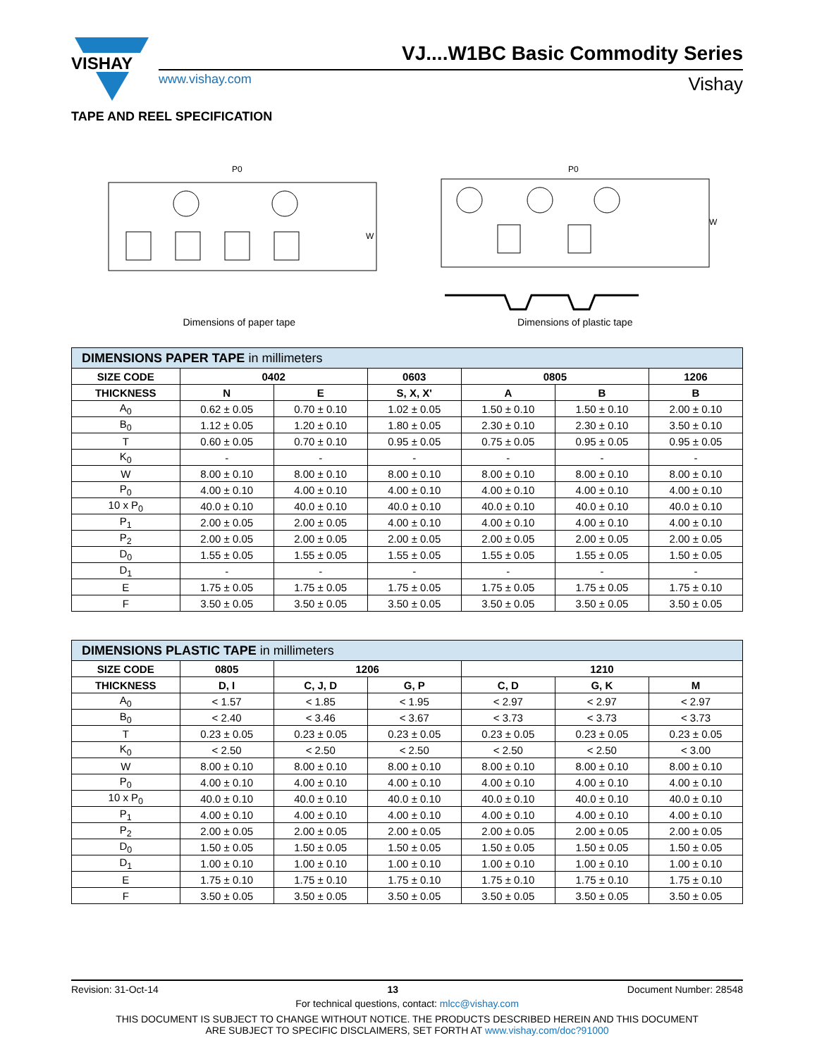VISHAY
VJ....W1BC Basic Commodity Series
www.vishay.com Vishay
TAPE AND REEL SPECIFICATION
P0
W
Dimensions of paper tape
P0
W
Dimensions of plastic tape
| DIMENSIONS PAPER TAPE in millimeters | | | | | | |
| SIZE CODE | 0402 | | 0603 | 0805 | | 1206 |
| THICKNESS | N | E | S, X, X' | A | B | B |
| A<sub>0</sub> | 0.62 ± 0.05 | 0.70 ± 0.10 | 1.02 ± 0.05 | 1.50 ± 0.10 | 1.50 ± 0.10 | 2.00 ± 0.10 |
| B<sub>0</sub> | 1.12 ± 0.05 | 1.20 ± 0.10 | 1.80 ± 0.05 | 2.30 ± 0.10 | 2.30 ± 0.10 | 3.50 ± 0.10 |
| T | 0.60 ± 0.05 | 0.70 ± 0.10 | 0.95 ± 0.05 | 0.75 ± 0.05 | 0.95 ± 0.05 | 0.95 ± 0.05 |
| K<sub>0</sub> | - | - | - | - | - | - |
| W | 8.00 ± 0.10 | 8.00 ± 0.10 | 8.00 ± 0.10 | 8.00 ± 0.10 | 8.00 ± 0.10 | 8.00 ± 0.10 |
| P<sub>0</sub> | 4.00 ± 0.10 | 4.00 ± 0.10 | 4.00 ± 0.10 | 4.00 ± 0.10 | 4.00 ± 0.10 | 4.00 ± 0.10 |
| 10 x P<sub>0</sub> | 40.0 ± 0.10 | 40.0 ± 0.10 | 40.0 ± 0.10 | 40.0 ± 0.10 | 40.0 ± 0.10 | 40.0 ± 0.10 |
| P<sub>1</sub> | 2.00 ± 0.05 | 2.00 ± 0.05 | 4.00 ± 0.10 | 4.00 ± 0.10 | 4.00 ± 0.10 | 4.00 ± 0.10 |
| P<sub>2</sub> | 2.00 ± 0.05 | 2.00 ± 0.05 | 2.00 ± 0.05 | 2.00 ± 0.05 | 2.00 ± 0.05 | 2.00 ± 0.05 |
| D<sub>0</sub> | 1.55 ± 0.05 | 1.55 ± 0.05 | 1.55 ± 0.05 | 1.55 ± 0.05 | 1.55 ± 0.05 | 1.50 ± 0.05 |
| D<sub>1</sub> | - | - | - | - | - | - |
| E | 1.75 ± 0.05 | 1.75 ± 0.05 | 1.75 ± 0.05 | 1.75 ± 0.05 | 1.75 ± 0.05 | 1.75 ± 0.10 |
| F | 3.50 ± 0.05 | 3.50 ± 0.05 | 3.50 ± 0.05 | 3.50 ± 0.05 | 3.50 ± 0.05 | 3.50 ± 0.05 |
| DIMENSIONS PLASTIC TAPE in millimeters | | | | | | |
| SIZE CODE | 0805 | 1206 | | 1210 | | |
| THICKNESS | D, I | C, J, D | G, P | C, D | G, K | M |
| A<sub>0</sub> | < 1.57 | < 1.85 | < 1.95 | < 2.97 | < 2.97 | < 2.97 |
| B<sub>0</sub> | < 2.40 | < 3.46 | < 3.67 | < 3.73 | < 3.73 | < 3.73 |
| T | 0.23 ± 0.05 | 0.23 ± 0.05 | 0.23 ± 0.05 | 0.23 ± 0.05 | 0.23 ± 0.05 | 0.23 ± 0.05 |
| K<sub>0</sub> | < 2.50 | < 2.50 | < 2.50 | < 2.50 | < 2.50 | < 3.00 |
| W | 8.00 ± 0.10 | 8.00 ± 0.10 | 8.00 ± 0.10 | 8.00 ± 0.10 | 8.00 ± 0.10 | 8.00 ± 0.10 |
| P<sub>0</sub> | 4.00 ± 0.10 | 4.00 ± 0.10 | 4.00 ± 0.10 | 4.00 ± 0.10 | 4.00 ± 0.10 | 4.00 ± 0.10 |
| 10 x P<sub>0</sub> | 40.0 ± 0.10 | 40.0 ± 0.10 | 40.0 ± 0.10 | 40.0 ± 0.10 | 40.0 ± 0.10 | 40.0 ± 0.10 |
| P<sub>1</sub> | 4.00 ± 0.10 | 4.00 ± 0.10 | 4.00 ± 0.10 | 4.00 ± 0.10 | 4.00 ± 0.10 | 4.00 ± 0.10 |
| P<sub>2</sub> | 2.00 ± 0.05 | 2.00 ± 0.05 | 2.00 ± 0.05 | 2.00 ± 0.05 | 2.00 ± 0.05 | 2.00 ± 0.05 |
| D<sub>0</sub> | 1.50 ± 0.05 | 1.50 ± 0.05 | 1.50 ± 0.05 | 1.50 ± 0.05 | 1.50 ± 0.05 | 1.50 ± 0.05 |
| D<sub>1</sub> | 1.00 ± 0.10 | 1.00 ± 0.10 | 1.00 ± 0.10 | 1.00 ± 0.10 | 1.00 ± 0.10 | 1.00 ± 0.10 |
| E | 1.75 ± 0.10 | 1.75 ± 0.10 | 1.75 ± 0.10 | 1.75 ± 0.10 | 1.75 ± 0.10 | 1.75 ± 0.10 |
| F | 3.50 ± 0.05 | 3.50 ± 0.05 | 3.50 ± 0.05 | 3.50 ± 0.05 | 3.50 ± 0.05 | 3.50 ± 0.05 |
Revision: 31-Oct-14 13 Document Number: 28548
For technical questions, contact: mlcc@vishay.com
THIS DOCUMENT IS SUBJECT TO CHANGE WITHOUT NOTICE. THE PRODUCTS DESCRIBED HEREIN AND THIS DOCUMENT
ARE SUBJECT TO SPECIFIC DISCLAIMERS, SET FORTH AT www.vishay.com/doc?91000